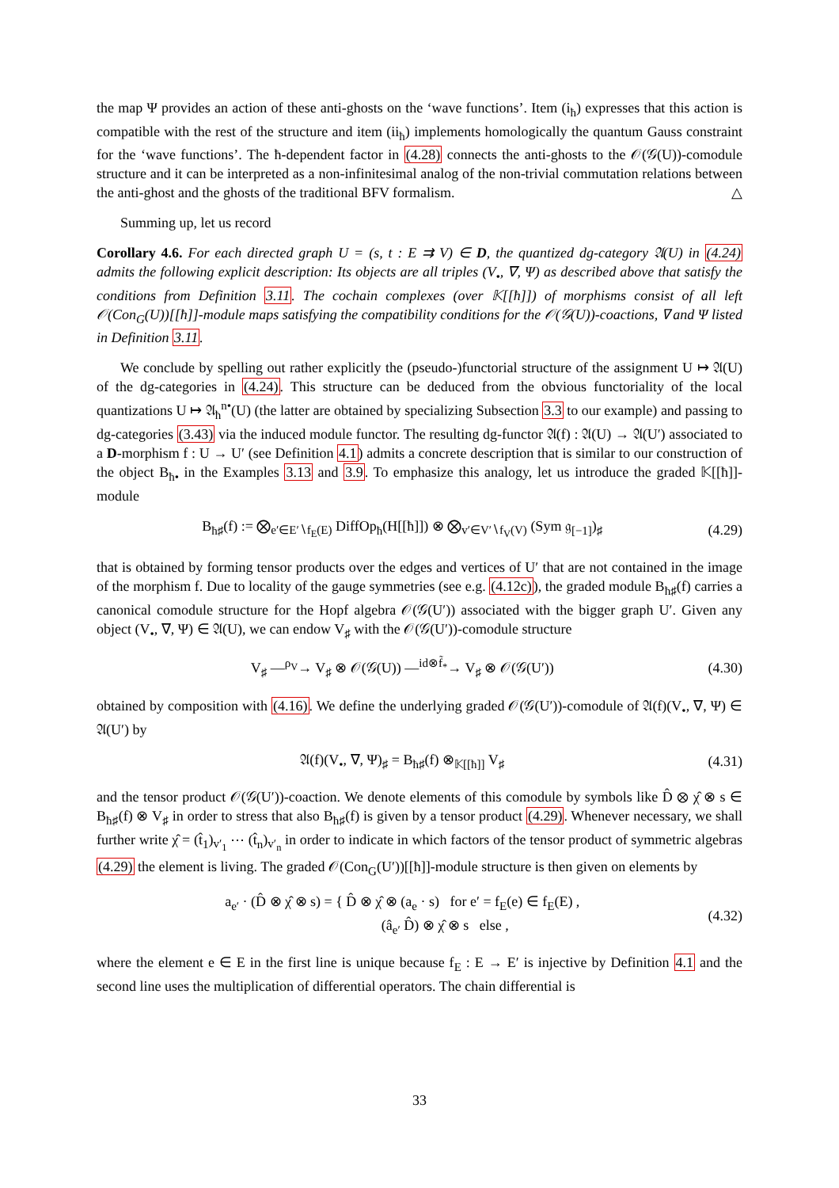the map Ψ provides an action of these anti-ghosts on the ‘wave functions’. Item (i<sub>ħ</sub>) expresses that this action is compatible with the rest of the structure and item (ii<sub>ħ</sub>) implements homologically the quantum Gauss constraint for the ‘wave functions’. The ħ-dependent factor in (4.28) connects the anti-ghosts to the 𝒪(𝒢(U))-comodule structure and it can be interpreted as a non-infinitesimal analog of the non-trivial commutation relations between the anti-ghost and the ghosts of the traditional BFV formalism. △
Summing up, let us record
Corollary 4.6. For each directed graph U = (s, t : E ⇉ V) ∈ D, the quantized dg-category 𝔄(U) in (4.24) admits the following explicit description: Its objects are all triples (V<sub>•</sub>, ∇, Ψ) as described above that satisfy the conditions from Definition 3.11. The cochain complexes (over 𝕂[[ħ]]) of morphisms consist of all left 𝒪(Con<sub>G</sub>(U))[[ħ]]-module maps satisfying the compatibility conditions for the 𝒪(𝒢(U))-coactions, ∇ and Ψ listed in Definition 3.11.
We conclude by spelling out rather explicitly the (pseudo-)functorial structure of the assignment U ↦ 𝔄(U) of the dg-categories in (4.24). This structure can be deduced from the obvious functoriality of the local quantizations U ↦ 𝔄<sub>ħ</sub><sup>n•</sup>(U) (the latter are obtained by specializing Subsection 3.3 to our example) and passing to dg-categories (3.43) via the induced module functor. The resulting dg-functor 𝔄(f) : 𝔄(U) → 𝔄(U′) associated to a D-morphism f : U → U′ (see Definition 4.1) admits a concrete description that is similar to our construction of the object B<sub>ħ•</sub> in the Examples 3.13 and 3.9. To emphasize this analogy, let us introduce the graded 𝕂[[ħ]]-module
B<sub>ħ♯</sub>(f) := ⨂<sub>e′∈E′∖f<sub>E</sub>(E)</sub> DiffOp<sub>ħ</sub>(H[[ħ]]) ⊗ ⨂<sub>v′∈V′∖f<sub>V</sub>(V)</sub> (Sym 𝔤<sub>[−1]</sub>)<sub>♯</sub> (4.29)
that is obtained by forming tensor products over the edges and vertices of U′ that are not contained in the image of the morphism f. Due to locality of the gauge symmetries (see e.g. (4.12c)), the graded module B<sub>ħ♯</sub>(f) carries a canonical comodule structure for the Hopf algebra 𝒪(𝒢(U′)) associated with the bigger graph U′. Given any object (V<sub>•</sub>, ∇, Ψ) ∈ 𝔄(U), we can endow V<sub>♯</sub> with the 𝒪(𝒢(U′))-comodule structure
V<sub>♯</sub> —<sup>ρ<sub>V</sub></sup>→ V<sub>♯</sub> ⊗ 𝒪(𝒢(U)) —<sup>id⊗f̃<sub>*</sub></sup>→ V<sub>♯</sub> ⊗ 𝒪(𝒢(U′)) (4.30)
obtained by composition with (4.16). We define the underlying graded 𝒪(𝒢(U′))-comodule of 𝔄(f)(V<sub>•</sub>, ∇, Ψ) ∈ 𝔄(U′) by
𝔄(f)(V<sub>•</sub>, ∇, Ψ)<sub>♯</sub> = B<sub>ħ♯</sub>(f) ⊗<sub>𝕂[[ħ]]</sub> V<sub>♯</sub> (4.31)
and the tensor product 𝒪(𝒢(U′))-coaction. We denote elements of this comodule by symbols like D̂ ⊗ χ̂ ⊗ s ∈ B<sub>ħ♯</sub>(f) ⊗ V<sub>♯</sub> in order to stress that also B<sub>ħ♯</sub>(f) is given by a tensor product (4.29). Whenever necessary, we shall further write χ̂ = (t̂<sub>1</sub>)<sub>v′<sub>1</sub></sub> ⋯ (t̂<sub>n</sub>)<sub>v′<sub>n</sub></sub> in order to indicate in which factors of the tensor product of symmetric algebras (4.29) the element is living. The graded 𝒪(Con<sub>G</sub>(U′))[[ħ]]-module structure is then given on elements by
a<sub>e′</sub> · (D̂ ⊗ χ̂ ⊗ s) = { D̂ ⊗ χ̂ ⊗ (a<sub>e</sub> · s) for e′ = f<sub>E</sub>(e) ∈ f<sub>E</sub>(E) ,
(â<sub>e′</sub> D̂) ⊗ χ̂ ⊗ s else , (4.32)
where the element e ∈ E in the first line is unique because f<sub>E</sub> : E → E′ is injective by Definition 4.1 and the second line uses the multiplication of differential operators. The chain differential is
33